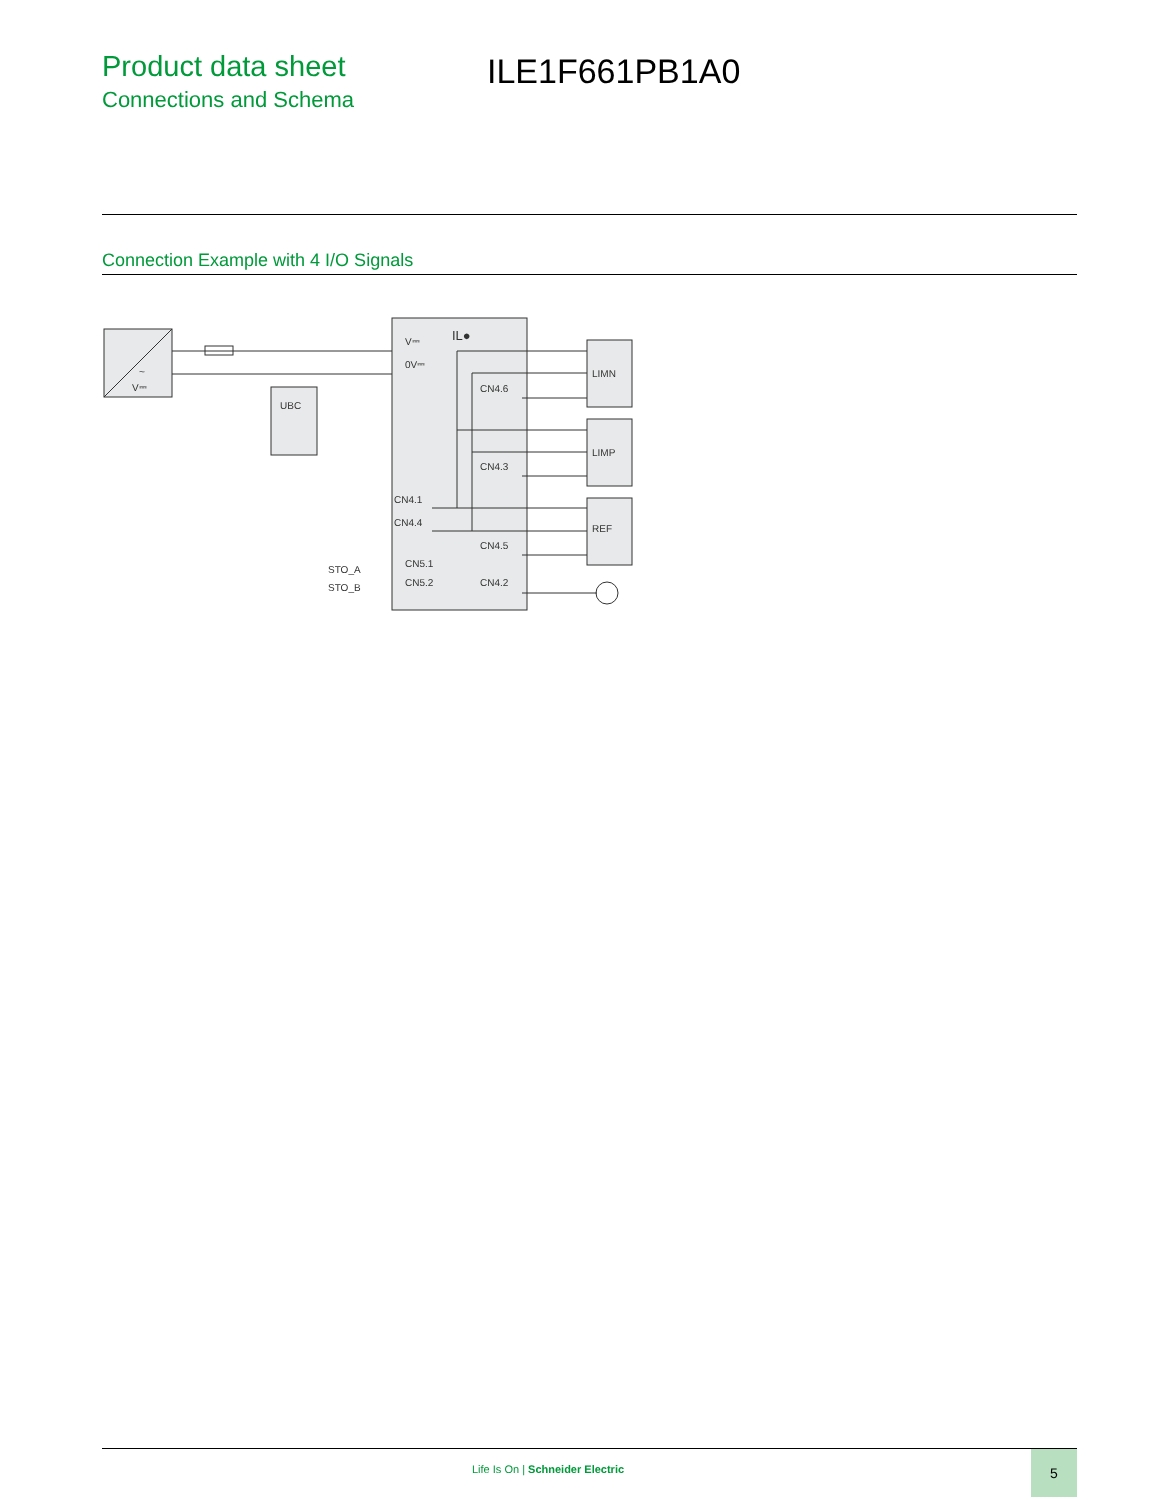Product data sheet
Connections and Schema
ILE1F661PB1A0
Connection Example with 4 I/O Signals
~
V⎓
UBC
IL●
V⎓
0V⎓
CN4.6
CN4.3
CN4.5
CN4.2
CN4.1
CN4.4
CN5.1
CN5.2
STO_A
STO_B
LIMN
LIMP
REF
Life Is On | Schneider Electric
5